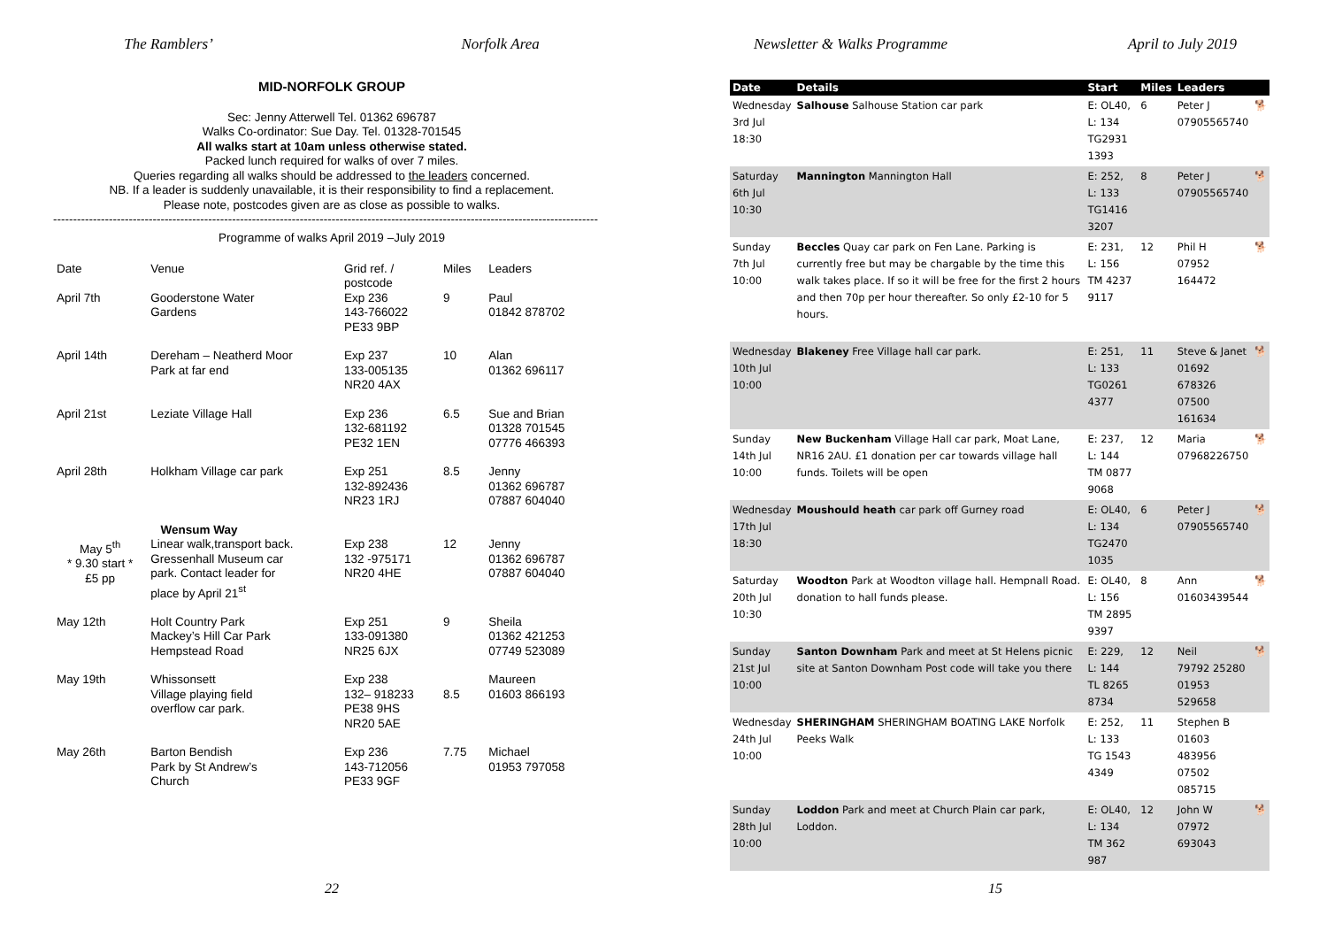The Ramblers’ Norfolk Area
MID-NORFOLK GROUP
Sec: Jenny Atterwell Tel. 01362 696787
Walks Co-ordinator: Sue Day. Tel. 01328-701545
All walks start at 10am unless otherwise stated.
Packed lunch required for walks of over 7 miles.
Queries regarding all walks should be addressed to the leaders concerned.
NB. If a leader is suddenly unavailable, it is their responsibility to find a replacement.
Please note, postcodes given are as close as possible to walks.
-----------------------------------------------------------------------------------------------------------------------------------------
Programme of walks April 2019 –July 2019
| Date | Venue | Grid ref. / postcode | Miles | Leaders |
| --- | --- | --- | --- | --- |
| April 7th | Gooderstone Water Gardens | Exp 236 143-766022 PE33 9BP | 9 | Paul 01842 878702 |
| April 14th | Dereham – Neatherd Moor Park at far end | Exp 237 133-005135 NR20 4AX | 10 | Alan 01362 696117 |
| April 21st | Leziate Village Hall | Exp 236 132-681192 PE32 1EN | 6.5 | Sue and Brian 01328 701545 07776 466393 |
| April 28th | Holkham Village car park | Exp 251 132-892436 NR23 1RJ | 8.5 | Jenny 01362 696787 07887 604040 |
| May 5<sup>th</sup> * 9.30 start * £5 pp | Wensum Way Linear walk,transport back. Gressenhall Museum car park. Contact leader for place by April 21<sup>st</sup> | Exp 238 132 -975171 NR20 4HE | 12 | Jenny 01362 696787 07887 604040 |
| May 12th | Holt Country Park Mackey’s Hill Car Park Hempstead Road | Exp 251 133-091380 NR25 6JX | 9 | Sheila 01362 421253 07749 523089 |
| May 19th | Whissonsett Village playing field overflow car park. | Exp 238 132– 918233 PE38 9HS NR20 5AE | 8.5 | Maureen 01603 866193 |
| May 26th | Barton Bendish Park by St Andrew’s Church | Exp 236 143-712056 PE33 9GF | 7.75 | Michael 01953 797058 |
22
Newsletter & Walks Programme April to July 2019
| Date | Details | Start | Miles | Leaders | |
| --- | --- | --- | --- | --- | --- |
| Wednesday 3rd Jul 18:30 | Salhouse Salhouse Station car park | E: OL40, L: 134 TG2931 1393 | 6 | Peter J 07905565740 | 🐕 |
| Saturday 6th Jul 10:30 | Mannington Mannington Hall | E: 252, L: 133 TG1416 3207 | 8 | Peter J 07905565740 | 🐕 |
| Sunday 7th Jul 10:00 | Beccles Quay car park on Fen Lane. Parking is currently free but may be chargable by the time this walk takes place. If so it will be free for the first 2 hours and then 70p per hour thereafter. So only £2-10 for 5 hours. | E: 231, L: 156 TM 4237 9117 | 12 | Phil H 07952 164472 | 🐕 |
| Wednesday 10th Jul 10:00 | Blakeney Free Village hall car park. | E: 251, L: 133 TG0261 4377 | 11 | Steve & Janet 01692 678326 07500 161634 | 🐕 |
| Sunday 14th Jul 10:00 | New Buckenham Village Hall car park, Moat Lane, NR16 2AU. £1 donation per car towards village hall funds. Toilets will be open | E: 237, L: 144 TM 0877 9068 | 12 | Maria 07968226750 | 🐕 |
| Wednesday 17th Jul 18:30 | Moushould heath car park off Gurney road | E: OL40, L: 134 TG2470 1035 | 6 | Peter J 07905565740 | 🐕 |
| Saturday 20th Jul 10:30 | Woodton Park at Woodton village hall. Hempnall Road. donation to hall funds please. | E: OL40, L: 156 TM 2895 9397 | 8 | Ann 01603439544 | 🐕 |
| Sunday 21st Jul 10:00 | Santon Downham Park and meet at St Helens picnic site at Santon Downham Post code will take you there | E: 229, L: 144 TL 8265 8734 | 12 | Neil 79792 25280 01953 529658 | 🐕 |
| Wednesday 24th Jul 10:00 | SHERINGHAM SHERINGHAM BOATING LAKE Norfolk Peeks Walk | E: 252, L: 133 TG 1543 4349 | 11 | Stephen B 01603 483956 07502 085715 | |
| Sunday 28th Jul 10:00 | Loddon Park and meet at Church Plain car park, Loddon. | E: OL40, L: 134 TM 362 987 | 12 | John W 07972 693043 | 🐕 |
15